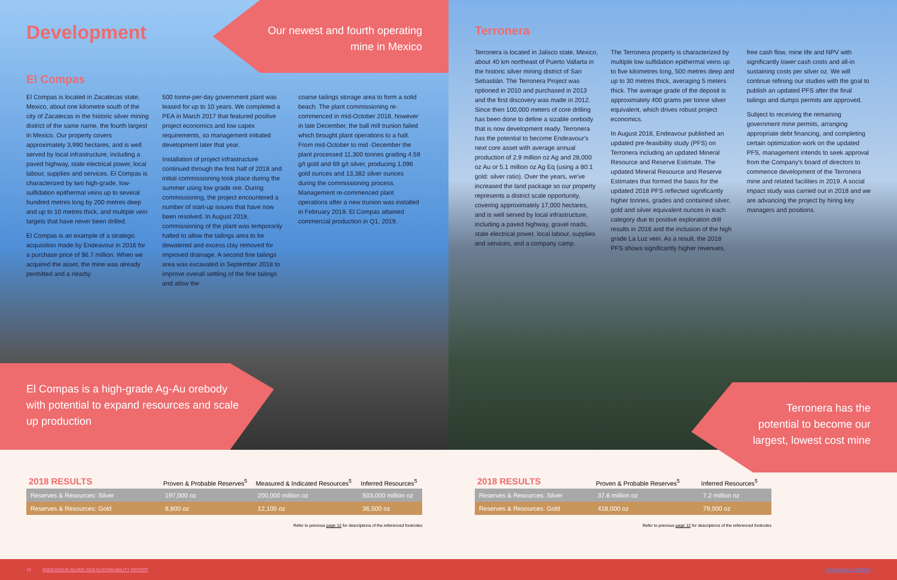Development
Our newest and fourth operating mine in Mexico
El Compas
El Compas is located in Zacatecas state, Mexico, about one kilometre south of the city of Zacatecas in the historic silver mining district of the same name, the fourth largest in Mexico. Our property covers approximately 3,990 hectares, and is well served by local infrastructure, including a paved highway, state electrical power, local labour, supplies and services. El Compas is characterized by two high-grade, low-sulfidation epithermal veins up to several hundred metres long by 200 metres deep and up to 10 metres thick, and multiple vein targets that have never been drilled.
El Compas is an example of a strategic acquisition made by Endeavour in 2016 for a purchase price of $6.7 million. When we acquired the asset, the mine was already permitted and a nearby
500 tonne-per-day government plant was leased for up to 10 years. We completed a PEA in March 2017 that featured positive project economics and low capex requirements, so management initiated development later that year.
Installation of project infrastructure continued through the first half of 2018 and initial commissioning took place during the summer using low grade ore. During commissioning, the project encountered a number of start-up issues that have now been resolved. In August 2018, commissioning of the plant was temporarily halted to allow the tailings area to be dewatered and excess clay removed for improved drainage. A second fine tailings area was excavated in September 2018 to improve overall settling of the fine tailings and allow the
coarse tailings storage area to form a solid beach. The plant commissioning re-commenced in mid-October 2018, however in late December, the ball mill trunion failed which brought plant operations to a halt. From mid-October to mid -December the plant processed 11,300 tonnes grading 4.59 g/t gold and 69 g/t silver, producing 1,096 gold ounces and 13,382 silver ounces during the commissioning process. Management re-commenced plant operations after a new trunion was installed in February 2019. El Compas attained commercial production in Q1, 2019.
El Compas is a high-grade Ag-Au orebody with potential to expand resources and scale up production
Terronera
Terronera is located in Jalisco state, Mexico, about 40 km northeast of Puerto Vallarta in the historic silver mining district of San Sebastián. The Terronera Project was optioned in 2010 and purchased in 2013 and the first discovery was made in 2012. Since then 100,000 meters of core drilling has been done to define a sizable orebody that is now development ready. Terronera has the potential to become Endeavour's next core asset with average annual production of 2.9 million oz Ag and 28,000 oz Au or 5.1 million oz Ag Eq (using a 80:1 gold: silver ratio). Over the years, we've increased the land package so our property represents a district scale opportunity, covering approximately 17,000 hectares, and is well served by local infrastructure, including a paved highway, gravel roads, state electrical power, local labour, supplies and services, and a company camp.
The Terronera property is characterized by multiple low sulfidation epithermal veins up to five kilometres long, 500 metres deep and up to 30 metres thick, averaging 5 meters thick. The average grade of the deposit is approximately 400 grams per tonne silver equivalent, which drives robust project economics.
In August 2018, Endeavour published an updated pre-feasibility study (PFS) on Terronera including an updated Mineral Resource and Reserve Estimate. The updated Mineral Resource and Reserve Estimates that formed the basis for the updated 2018 PFS reflected significantly higher tonnes, grades and contained silver, gold and silver equivalent ounces in each category due to positive exploration drill results in 2016 and the inclusion of the high grade La Luz vein. As a result, the 2018 PFS shows significantly higher revenues,
free cash flow, mine life and NPV with significantly lower cash costs and all-in sustaining costs per silver oz. We will continue refining our studies with the goal to publish an updated PFS after the final tailings and dumps permits are approved.
Subject to receiving the remaining government mine permits, arranging appropriate debt financing, and completing certain optimization work on the updated PFS, management intends to seek approval from the Company's board of directors to commence development of the Terronera mine and related facilities in 2019. A social impact study was carried out in 2018 and we are advancing the project by hiring key managers and positions.
Terronera has the potential to become our largest, lowest cost mine
| 2018 RESULTS | Proven & Probable Reserves<sup>5</sup> | Measured & Indicated Resources<sup>5</sup> | Inferred Resources<sup>5</sup> |
| --- | --- | --- | --- |
| Reserves & Resources: Silver | 197,000 oz | 200,000 million oz | 503,000 million oz |
| Reserves & Resources: Gold | 8,800 oz | 12,100 oz | 36,500 oz |
Refer to previous page 12 for descriptions of the referenced footnotes
| 2018 RESULTS | Proven & Probable Reserves<sup>5</sup> | Inferred Resources<sup>5</sup> |
| --- | --- | --- |
| Reserves & Resources: Silver | 37.6 million oz | 7.2 million oz |
| Reserves & Resources: Gold | 418,000 oz | 79,000 oz |
Refer to previous page 12 for descriptions of the referenced footnotes
16 ENDEAVOUR SILVER 2018 SUSTAINABILITY REPORT 2018 ANNUAL REVIEW